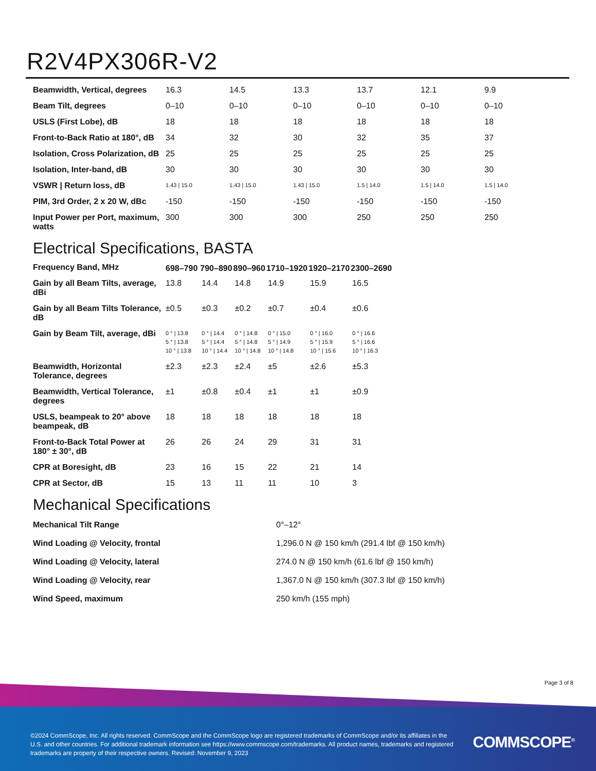R2V4PX306R-V2
| Beamwidth, Vertical, degrees | 16.3 | 14.5 | 13.3 | 13.7 | 12.1 | 9.9 |
| Beam Tilt, degrees | 0–10 | 0–10 | 0–10 | 0–10 | 0–10 | 0–10 |
| USLS (First Lobe), dB | 18 | 18 | 18 | 18 | 18 | 18 |
| Front-to-Back Ratio at 180°, dB | 34 | 32 | 30 | 32 | 35 | 37 |
| Isolation, Cross Polarization, dB | 25 | 25 | 25 | 25 | 25 | 25 |
| Isolation, Inter-band, dB | 30 | 30 | 30 | 30 | 30 | 30 |
| VSWR / Return loss, dB | 1.43 / 15.0 | 1.43 / 15.0 | 1.43 / 15.0 | 1.5 / 14.0 | 1.5 / 14.0 | 1.5 / 14.0 |
| PIM, 3rd Order, 2 x 20 W, dBc | -150 | -150 | -150 | -150 | -150 | -150 |
| Input Power per Port, maximum, watts | 300 | 300 | 300 | 250 | 250 | 250 |
Electrical Specifications, BASTA
| Frequency Band, MHz | 698–790 | 790–890 | 890–960 | 1710–1920 | 1920–2170 | 2300–2690 |
| Gain by all Beam Tilts, average, dBi | 13.8 | 14.4 | 14.8 | 14.9 | 15.9 | 16.5 |
| Gain by all Beam Tilts Tolerance, dB | ±0.5 | ±0.3 | ±0.2 | ±0.7 | ±0.4 | ±0.6 |
| Gain by Beam Tilt, average, dBi | 0 ° / 13.8 5 ° / 13.8 10 ° / 13.8 | 0 ° / 14.4 5 ° / 14.4 10 ° / 14.4 | 0 ° / 14.8 5 ° / 14.8 10 ° / 14.8 | 0 ° / 15.0 5 ° / 14.9 10 ° / 14.8 | 0 ° / 16.0 5 ° / 15.9 10 ° / 15.6 | 0 ° / 16.6 5 ° / 16.6 10 ° / 16.3 |
| Beamwidth, Horizontal Tolerance, degrees | ±2.3 | ±2.3 | ±2.4 | ±5 | ±2.6 | ±5.3 |
| Beamwidth, Vertical Tolerance, degrees | ±1 | ±0.8 | ±0.4 | ±1 | ±1 | ±0.9 |
| USLS, beampeak to 20° above beampeak, dB | 18 | 18 | 18 | 18 | 18 | 18 |
| Front-to-Back Total Power at 180° ± 30°, dB | 26 | 26 | 24 | 29 | 31 | 31 |
| CPR at Boresight, dB | 23 | 16 | 15 | 22 | 21 | 14 |
| CPR at Sector, dB | 15 | 13 | 11 | 11 | 10 | 3 |
Mechanical Specifications
| Mechanical Tilt Range | 0°–12° |
| Wind Loading @ Velocity, frontal | 1,296.0 N @ 150 km/h (291.4 lbf @ 150 km/h) |
| Wind Loading @ Velocity, lateral | 274.0 N @ 150 km/h (61.6 lbf @ 150 km/h) |
| Wind Loading @ Velocity, rear | 1,367.0 N @ 150 km/h (307.3 lbf @ 150 km/h) |
| Wind Speed, maximum | 250 km/h (155 mph) |
Page 3 of 8
©2024 CommScope, Inc. All rights reserved. CommScope and the CommScope logo are registered trademarks of CommScope and/or its affiliates in the U.S. and other countries. For additional trademark information see https://www.commscope.com/trademarks. All product names, trademarks and registered trademarks are property of their respective owners. Revised: November 9, 2023
COMMSCOPE<sup>®</sup>